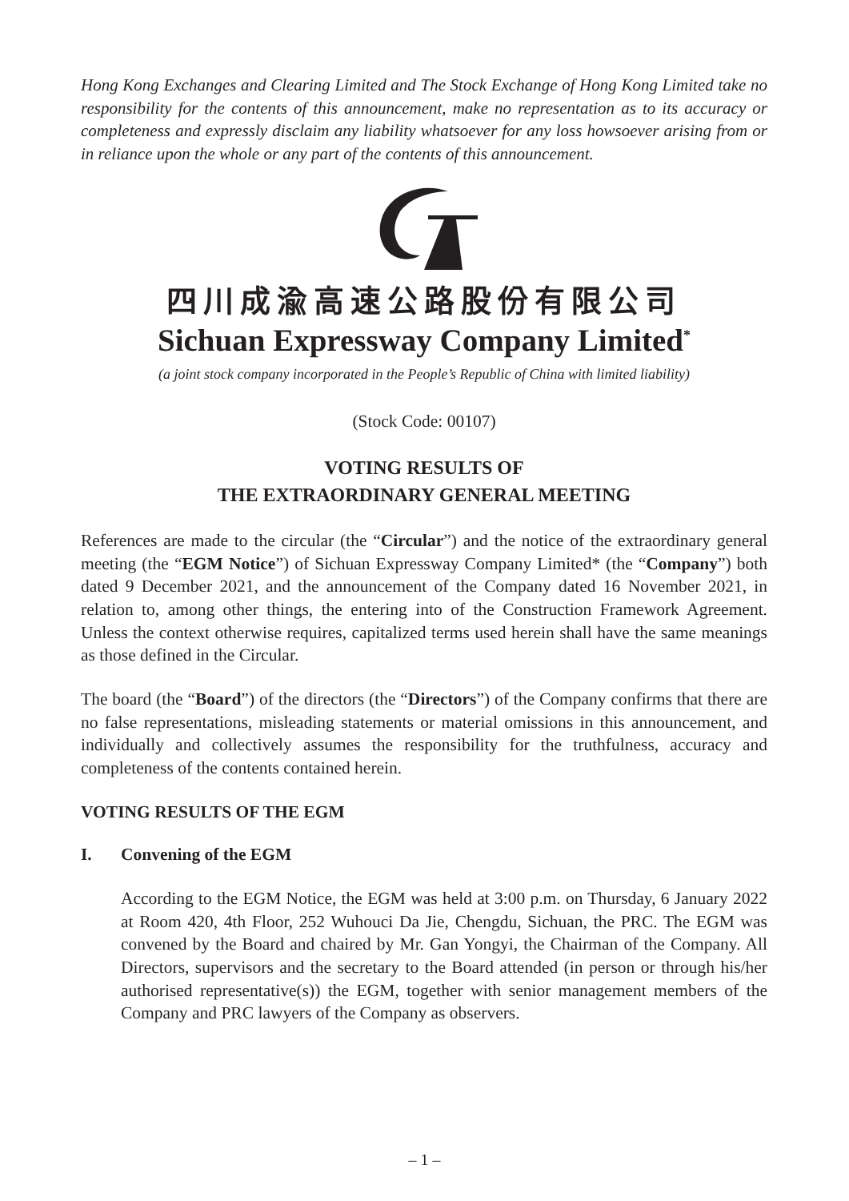Hong Kong Exchanges and Clearing Limited and The Stock Exchange of Hong Kong Limited take no responsibility for the contents of this announcement, make no representation as to its accuracy or completeness and expressly disclaim any liability whatsoever for any loss howsoever arising from or in reliance upon the whole or any part of the contents of this announcement.
四川成渝高速公路股份有限公司
Sichuan Expressway Company Limited<sup>*</sup>
(a joint stock company incorporated in the People’s Republic of China with limited liability)
(Stock Code: 00107)
VOTING RESULTS OF
THE EXTRAORDINARY GENERAL MEETING
References are made to the circular (the “Circular”) and the notice of the extraordinary general meeting (the “EGM Notice”) of Sichuan Expressway Company Limited* (the “Company”) both dated 9 December 2021, and the announcement of the Company dated 16 November 2021, in relation to, among other things, the entering into of the Construction Framework Agreement. Unless the context otherwise requires, capitalized terms used herein shall have the same meanings as those defined in the Circular.
The board (the “Board”) of the directors (the “Directors”) of the Company confirms that there are no false representations, misleading statements or material omissions in this announcement, and individually and collectively assumes the responsibility for the truthfulness, accuracy and completeness of the contents contained herein.
VOTING RESULTS OF THE EGM
I. Convening of the EGM
According to the EGM Notice, the EGM was held at 3:00 p.m. on Thursday, 6 January 2022 at Room 420, 4th Floor, 252 Wuhouci Da Jie, Chengdu, Sichuan, the PRC. The EGM was convened by the Board and chaired by Mr. Gan Yongyi, the Chairman of the Company. All Directors, supervisors and the secretary to the Board attended (in person or through his/her authorised representative(s)) the EGM, together with senior management members of the Company and PRC lawyers of the Company as observers.
– 1 –